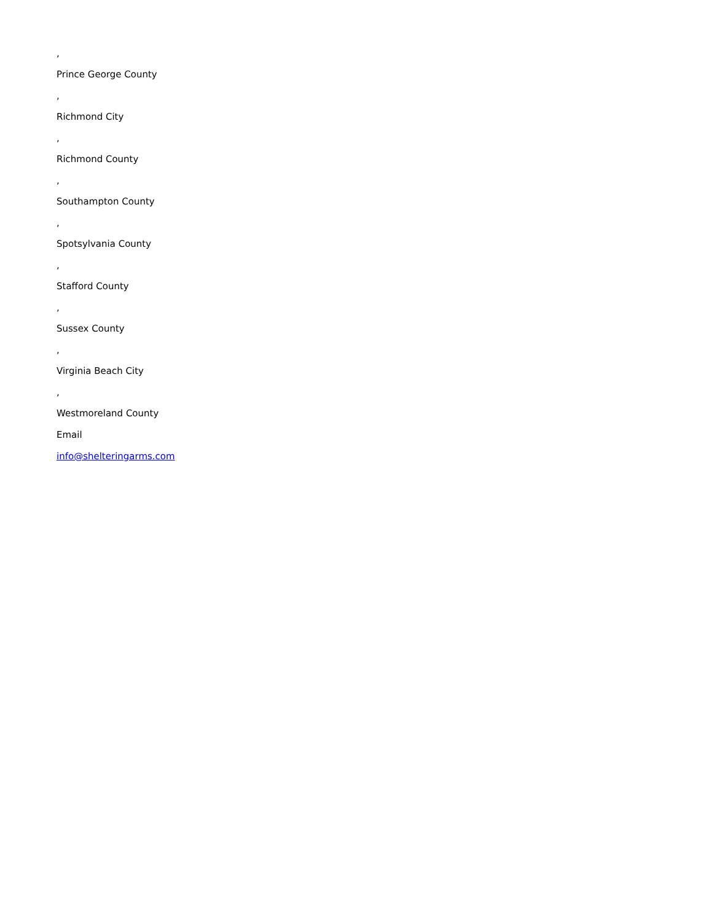,
Prince George County
,
Richmond City
,
Richmond County
,
Southampton County
,
Spotsylvania County
,
Stafford County
,
Sussex County
,
Virginia Beach City
,
Westmoreland County
Email
info@shelteringarms.com